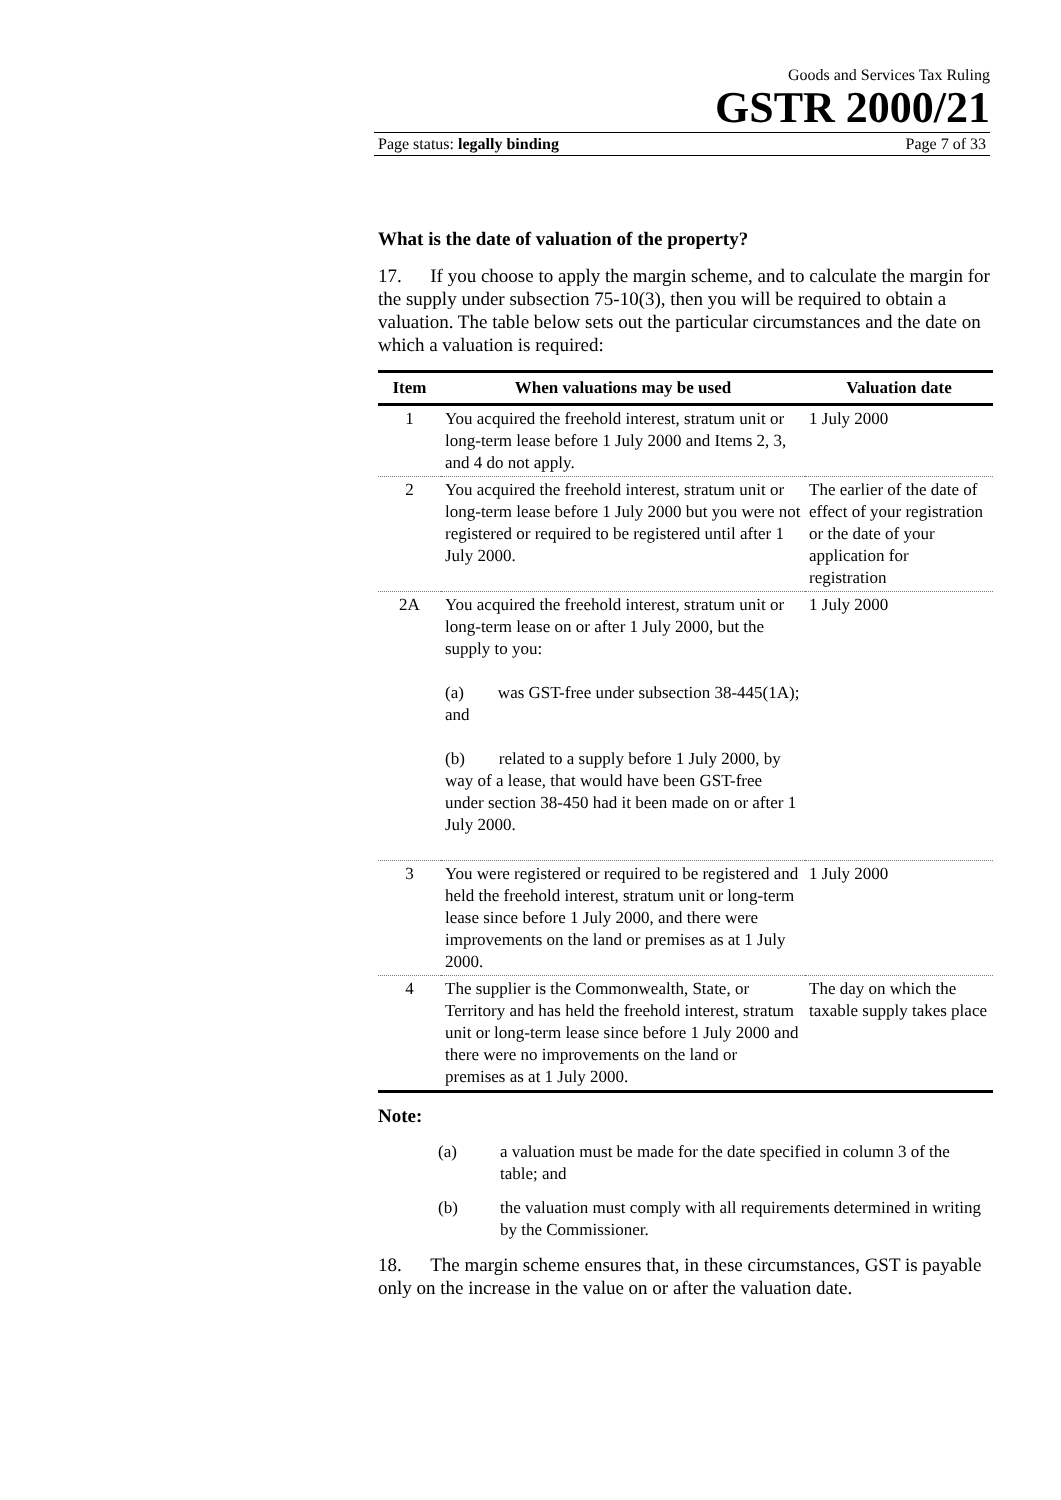Goods and Services Tax Ruling
GSTR 2000/21
Page status: legally binding Page 7 of 33
What is the date of valuation of the property?
17. If you choose to apply the margin scheme, and to calculate the margin for the supply under subsection 75-10(3), then you will be required to obtain a valuation. The table below sets out the particular circumstances and the date on which a valuation is required:
| Item | When valuations may be used | Valuation date |
| --- | --- | --- |
| 1 | You acquired the freehold interest, stratum unit or long-term lease before 1 July 2000 and Items 2, 3, and 4 do not apply. | 1 July 2000 |
| 2 | You acquired the freehold interest, stratum unit or long-term lease before 1 July 2000 but you were not registered or required to be registered until after 1 July 2000. | The earlier of the date of effect of your registration or the date of your application for registration |
| 2A | You acquired the freehold interest, stratum unit or long-term lease on or after 1 July 2000, but the supply to you: (a) was GST-free under subsection 38-445(1A); and (b) related to a supply before 1 July 2000, by way of a lease, that would have been GST-free under section 38-450 had it been made on or after 1 July 2000. | 1 July 2000 |
| 3 | You were registered or required to be registered and held the freehold interest, stratum unit or long-term lease since before 1 July 2000, and there were improvements on the land or premises as at 1 July 2000. | 1 July 2000 |
| 4 | The supplier is the Commonwealth, State, or Territory and has held the freehold interest, stratum unit or long-term lease since before 1 July 2000 and there were no improvements on the land or premises as at 1 July 2000. | The day on which the taxable supply takes place |
Note:
(a) a valuation must be made for the date specified in column 3 of the table; and
(b) the valuation must comply with all requirements determined in writing by the Commissioner.
18. The margin scheme ensures that, in these circumstances, GST is payable only on the increase in the value on or after the valuation date.